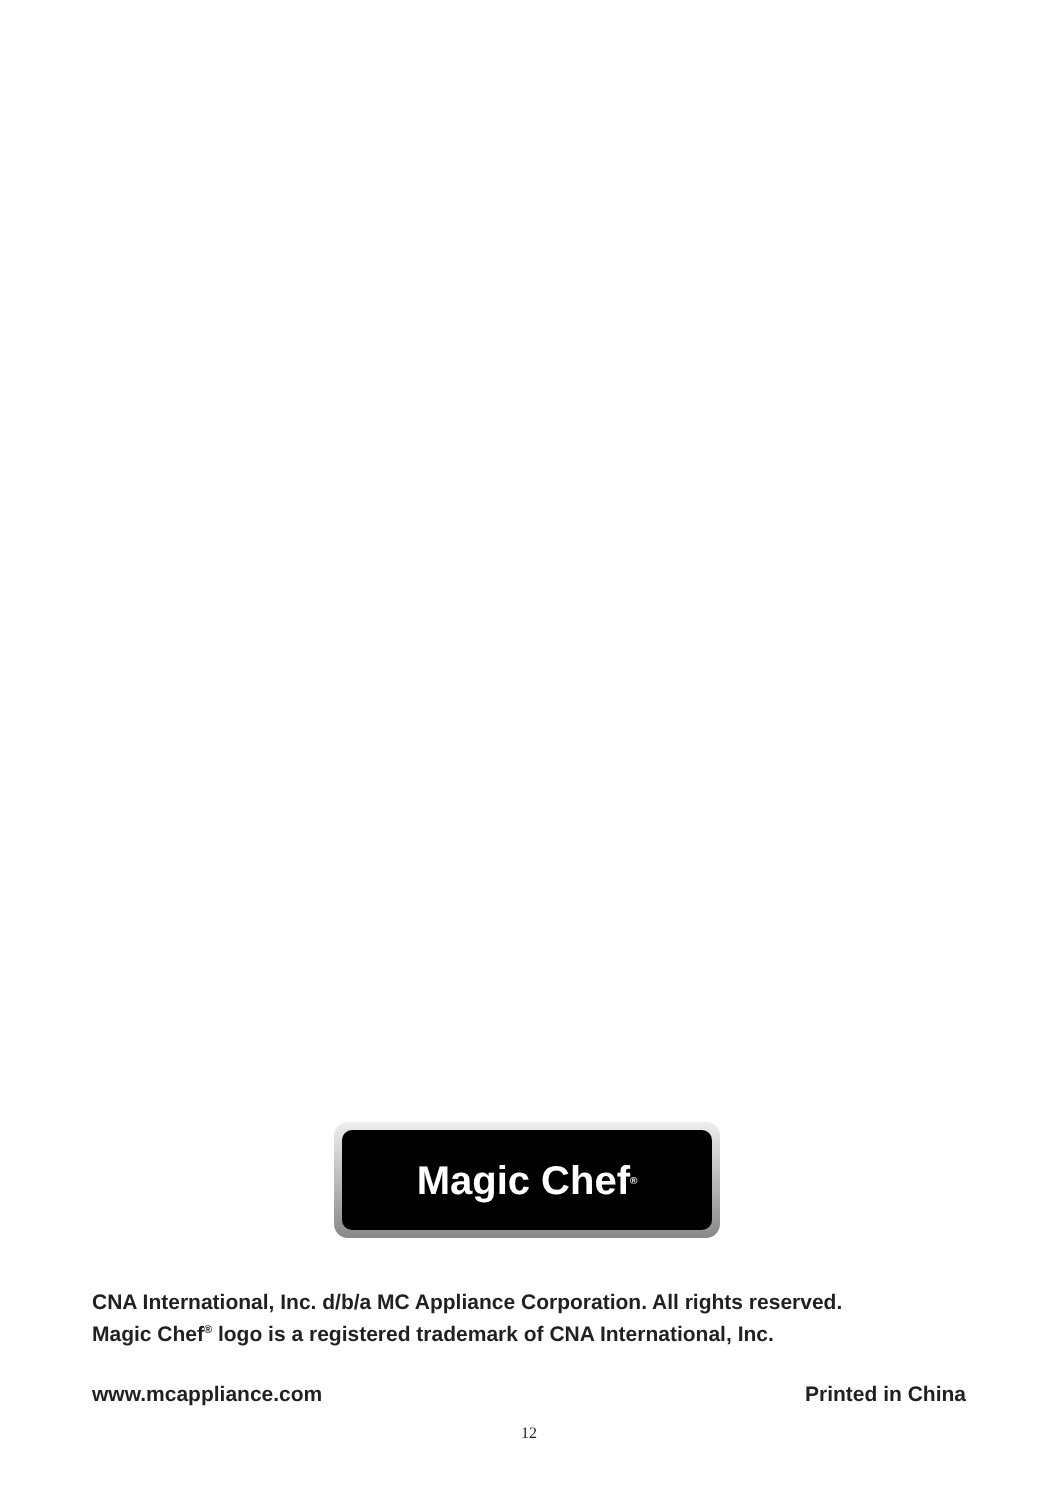Magic Chef<sup>®</sup>
CNA International, Inc. d/b/a MC Appliance Corporation. All rights reserved.
Magic Chef<sup>®</sup> logo is a registered trademark of CNA International, Inc.
www.mcappliance.com Printed in China
12